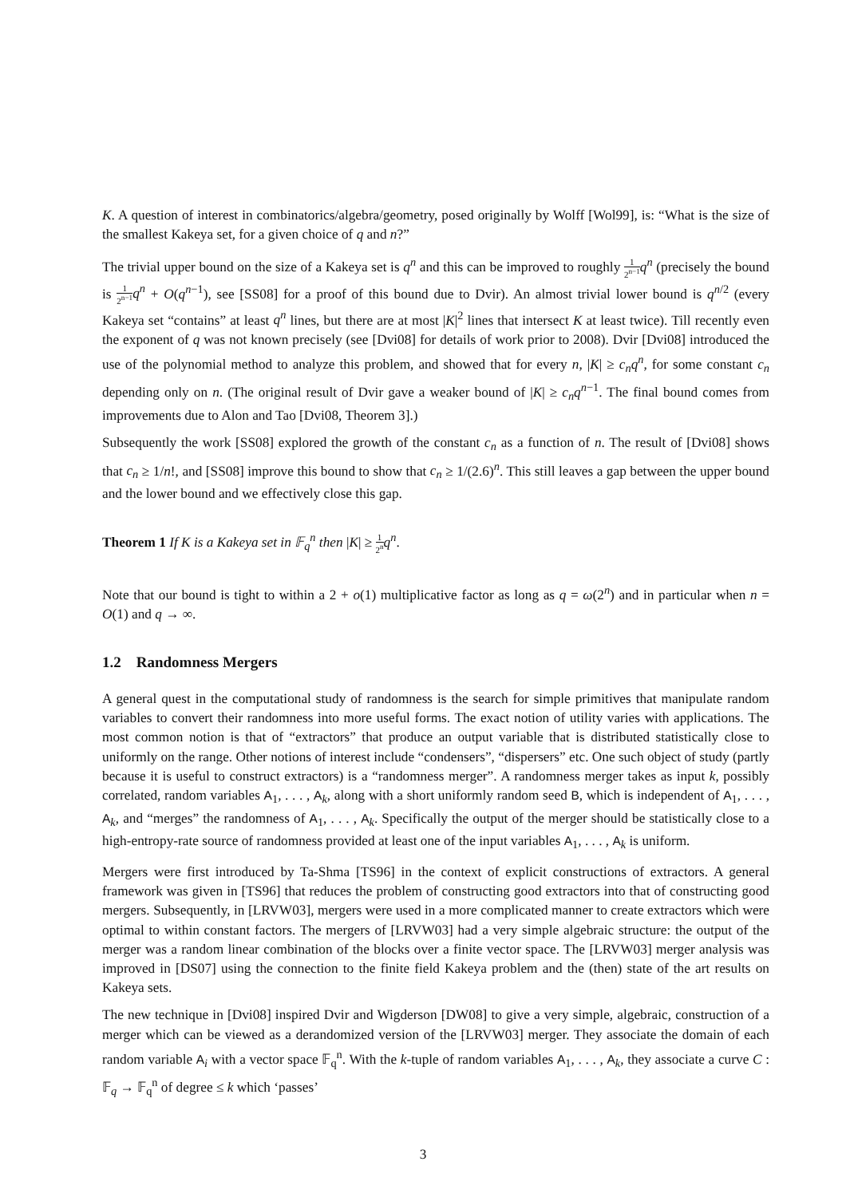K. A question of interest in combinatorics/algebra/geometry, posed originally by Wolff [Wol99], is: “What is the size of the smallest Kakeya set, for a given choice of q and n?”
The trivial upper bound on the size of a Kakeya set is q<sup>n</sup> and this can be improved to roughly 1 2<sup>n−1</sup> q<sup>n</sup> (precisely the bound is 1 2<sup>n−1</sup> q<sup>n</sup> + O(q<sup>n−1</sup>), see [SS08] for a proof of this bound due to Dvir). An almost trivial lower bound is q<sup>n/2</sup> (every Kakeya set “contains” at least q<sup>n</sup> lines, but there are at most |K|<sup>2</sup> lines that intersect K at least twice). Till recently even the exponent of q was not known precisely (see [Dvi08] for details of work prior to 2008). Dvir [Dvi08] introduced the use of the polynomial method to analyze this problem, and showed that for every n, |K| ≥ c<sub>n</sub>q<sup>n</sup>, for some constant c<sub>n</sub> depending only on n. (The original result of Dvir gave a weaker bound of |K| ≥ c<sub>n</sub>q<sup>n−1</sup>. The final bound comes from improvements due to Alon and Tao [Dvi08, Theorem 3].)
Subsequently the work [SS08] explored the growth of the constant c<sub>n</sub> as a function of n. The result of [Dvi08] shows that c<sub>n</sub> ≥ 1/n!, and [SS08] improve this bound to show that c<sub>n</sub> ≥ 1/(2.6)<sup>n</sup>. This still leaves a gap between the upper bound and the lower bound and we effectively close this gap.
Theorem 1 If K is a Kakeya set in 𝔽<sub>q</sub><sup>n</sup> then |K| ≥ 1 2<sup>n</sup> q<sup>n</sup>.
Note that our bound is tight to within a 2 + o(1) multiplicative factor as long as q = ω(2<sup>n</sup>) and in particular when n = O(1) and q → ∞.
1.2 Randomness Mergers
A general quest in the computational study of randomness is the search for simple primitives that manipulate random variables to convert their randomness into more useful forms. The exact notion of utility varies with applications. The most common notion is that of “extractors” that produce an output variable that is distributed statistically close to uniformly on the range. Other notions of interest include “condensers”, “dispersers” etc. One such object of study (partly because it is useful to construct extractors) is a “randomness merger”. A randomness merger takes as input k, possibly correlated, random variables A<sub>1</sub>, . . . , A<sub>k</sub>, along with a short uniformly random seed B, which is independent of A<sub>1</sub>, . . . , A<sub>k</sub>, and “merges” the randomness of A<sub>1</sub>, . . . , A<sub>k</sub>. Specifically the output of the merger should be statistically close to a high-entropy-rate source of randomness provided at least one of the input variables A<sub>1</sub>, . . . , A<sub>k</sub> is uniform.
Mergers were first introduced by Ta-Shma [TS96] in the context of explicit constructions of extractors. A general framework was given in [TS96] that reduces the problem of constructing good extractors into that of constructing good mergers. Subsequently, in [LRVW03], mergers were used in a more complicated manner to create extractors which were optimal to within constant factors. The mergers of [LRVW03] had a very simple algebraic structure: the output of the merger was a random linear combination of the blocks over a finite vector space. The [LRVW03] merger analysis was improved in [DS07] using the connection to the finite field Kakeya problem and the (then) state of the art results on Kakeya sets.
The new technique in [Dvi08] inspired Dvir and Wigderson [DW08] to give a very simple, algebraic, construction of a merger which can be viewed as a derandomized version of the [LRVW03] merger. They associate the domain of each random variable A<sub>i</sub> with a vector space 𝔽<sub>q</sub><sup>n</sup>. With the k-tuple of random variables A<sub>1</sub>, . . . , A<sub>k</sub>, they associate a curve C : 𝔽<sub>q</sub> → 𝔽<sub>q</sub><sup>n</sup> of degree ≤ k which ‘passes’
3